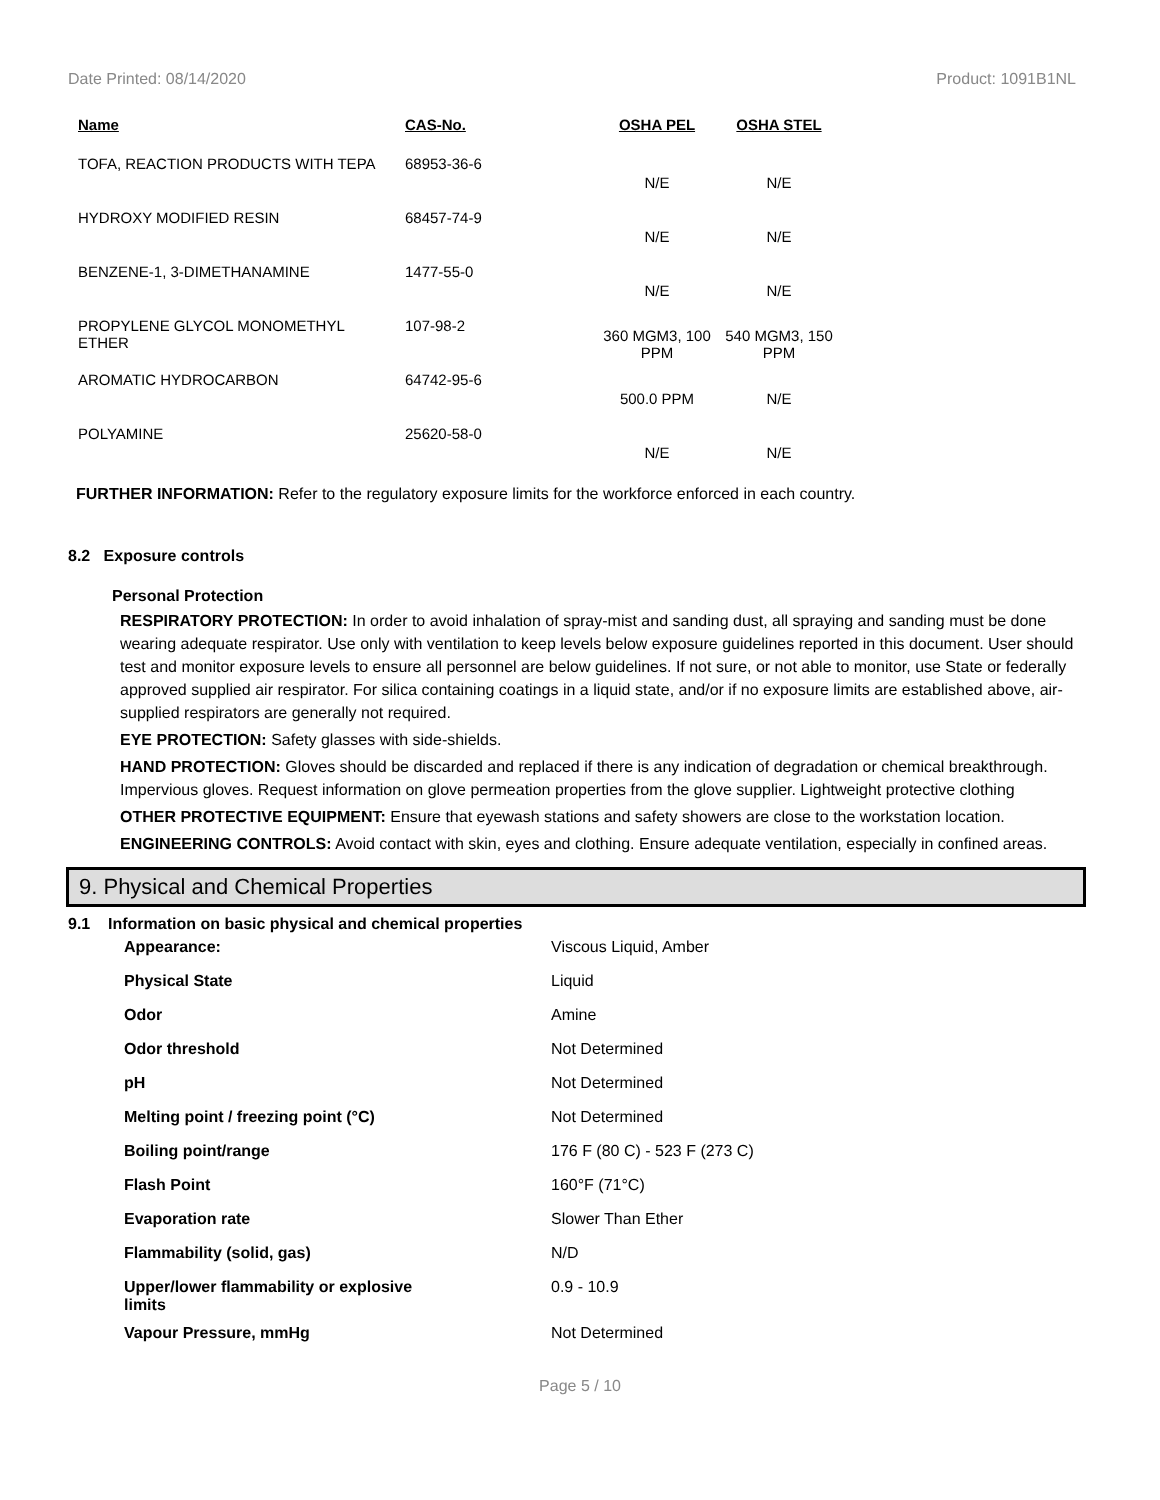Date Printed: 08/14/2020 Product: 1091B1NL
| Name | CAS-No. | OSHA PEL | OSHA STEL |
| --- | --- | --- | --- |
| TOFA, REACTION PRODUCTS WITH TEPA | 68953-36-6 | N/E | N/E |
| HYDROXY MODIFIED RESIN | 68457-74-9 | N/E | N/E |
| BENZENE-1, 3-DIMETHANAMINE | 1477-55-0 | N/E | N/E |
| PROPYLENE GLYCOL MONOMETHYL ETHER | 107-98-2 | 360 MGM3, 100 PPM | 540 MGM3, 150 PPM |
| AROMATIC HYDROCARBON | 64742-95-6 | 500.0 PPM | N/E |
| POLYAMINE | 25620-58-0 | N/E | N/E |
FURTHER INFORMATION: Refer to the regulatory exposure limits for the workforce enforced in each country.
8.2 Exposure controls
Personal Protection
RESPIRATORY PROTECTION: In order to avoid inhalation of spray-mist and sanding dust, all spraying and sanding must be done wearing adequate respirator. Use only with ventilation to keep levels below exposure guidelines reported in this document. User should test and monitor exposure levels to ensure all personnel are below guidelines. If not sure, or not able to monitor, use State or federally approved supplied air respirator. For silica containing coatings in a liquid state, and/or if no exposure limits are established above, air-supplied respirators are generally not required.
EYE PROTECTION: Safety glasses with side-shields.
HAND PROTECTION: Gloves should be discarded and replaced if there is any indication of degradation or chemical breakthrough. Impervious gloves. Request information on glove permeation properties from the glove supplier. Lightweight protective clothing
OTHER PROTECTIVE EQUIPMENT: Ensure that eyewash stations and safety showers are close to the workstation location.
ENGINEERING CONTROLS: Avoid contact with skin, eyes and clothing. Ensure adequate ventilation, especially in confined areas.
9. Physical and Chemical Properties
9.1 Information on basic physical and chemical properties
| Appearance: | Viscous Liquid, Amber |
| Physical State | Liquid |
| Odor | Amine |
| Odor threshold | Not Determined |
| pH | Not Determined |
| Melting point / freezing point (°C) | Not Determined |
| Boiling point/range | 176 F (80 C) - 523 F (273 C) |
| Flash Point | 160°F (71°C) |
| Evaporation rate | Slower Than Ether |
| Flammability (solid, gas) | N/D |
| Upper/lower flammability or explosive limits | 0.9 - 10.9 |
| Vapour Pressure, mmHg | Not Determined |
Page 5 / 10